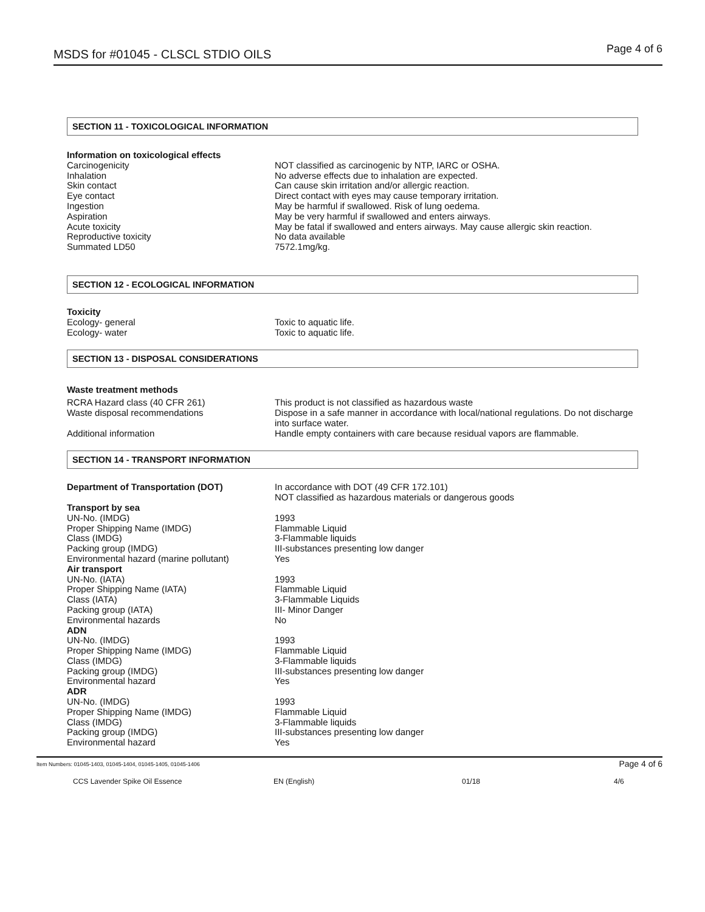MSDS for #01045 - CLSCL STDIO OILS Page 4 of 6
SECTION 11 - TOXICOLOGICAL INFORMATION
| Information on toxicological effects | |
| Carcinogenicity | NOT classified as carcinogenic by NTP, IARC or OSHA. |
| Inhalation | No adverse effects due to inhalation are expected. |
| Skin contact | Can cause skin irritation and/or allergic reaction. |
| Eye contact | Direct contact with eyes may cause temporary irritation. |
| Ingestion | May be harmful if swallowed. Risk of lung oedema. |
| Aspiration | May be very harmful if swallowed and enters airways. |
| Acute toxicity | May be fatal if swallowed and enters airways. May cause allergic skin reaction. |
| Reproductive toxicity | No data available |
| Summated LD50 | 7572.1mg/kg. |
SECTION 12 - ECOLOGICAL INFORMATION
| Toxicity | |
| Ecology- general | Toxic to aquatic life. |
| Ecology- water | Toxic to aquatic life. |
SECTION 13 - DISPOSAL CONSIDERATIONS
| Waste treatment methods | |
| RCRA Hazard class (40 CFR 261) | This product is not classified as hazardous waste |
| Waste disposal recommendations | Dispose in a safe manner in accordance with local/national regulations. Do not discharge into surface water. |
| Additional information | Handle empty containers with care because residual vapors are flammable. |
SECTION 14 - TRANSPORT INFORMATION
| Department of Transportation (DOT) | In accordance with DOT (49 CFR 172.101) NOT classified as hazardous materials or dangerous goods |
| Transport by sea | |
| UN-No. (IMDG) | 1993 |
| Proper Shipping Name (IMDG) | Flammable Liquid |
| Class (IMDG) | 3-Flammable liquids |
| Packing group (IMDG) | III-substances presenting low danger |
| Environmental hazard (marine pollutant) | Yes |
| Air transport | |
| UN-No. (IATA) | 1993 |
| Proper Shipping Name (IATA) | Flammable Liquid |
| Class (IATA) | 3-Flammable Liquids |
| Packing group (IATA) | III- Minor Danger |
| Environmental hazards | No |
| ADN | |
| UN-No. (IMDG) | 1993 |
| Proper Shipping Name (IMDG) | Flammable Liquid |
| Class (IMDG) | 3-Flammable liquids |
| Packing group (IMDG) | III-substances presenting low danger |
| Environmental hazard | Yes |
| ADR | |
| UN-No. (IMDG) | 1993 |
| Proper Shipping Name (IMDG) | Flammable Liquid |
| Class (IMDG) | 3-Flammable liquids |
| Packing group (IMDG) | III-substances presenting low danger |
| Environmental hazard | Yes |
Item Numbers: 01045-1403, 01045-1404, 01045-1405, 01045-1406 Page 4 of 6
CCS Lavender Spike Oil Essence EN (English) 01/18 4/6